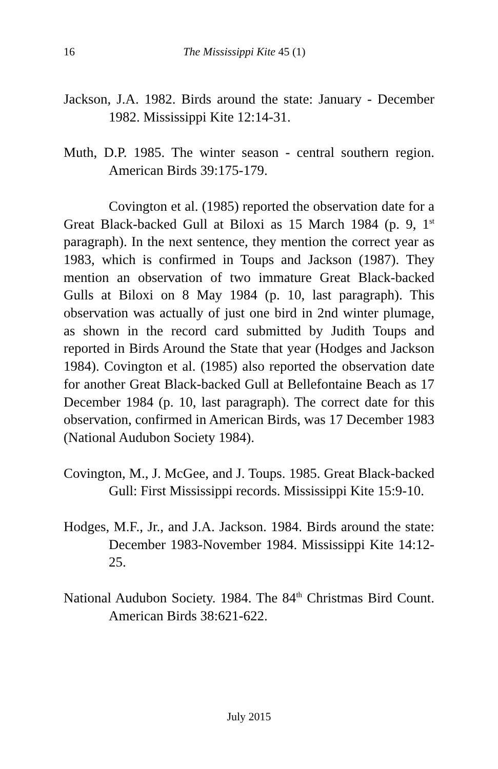16 The Mississippi Kite 45 (1)
Jackson, J.A. 1982. Birds around the state: January - December 1982. Mississippi Kite 12:14-31.
Muth, D.P. 1985. The winter season - central southern region. American Birds 39:175-179.
Covington et al. (1985) reported the observation date for a Great Black-backed Gull at Biloxi as 15 March 1984 (p. 9, 1<sup>st</sup> paragraph). In the next sentence, they mention the correct year as 1983, which is confirmed in Toups and Jackson (1987). They mention an observation of two immature Great Black-backed Gulls at Biloxi on 8 May 1984 (p. 10, last paragraph). This observation was actually of just one bird in 2nd winter plumage, as shown in the record card submitted by Judith Toups and reported in Birds Around the State that year (Hodges and Jackson 1984). Covington et al. (1985) also reported the observation date for another Great Black-backed Gull at Bellefontaine Beach as 17 December 1984 (p. 10, last paragraph). The correct date for this observation, confirmed in American Birds, was 17 December 1983 (National Audubon Society 1984).
Covington, M., J. McGee, and J. Toups. 1985. Great Black-backed Gull: First Mississippi records. Mississippi Kite 15:9-10.
Hodges, M.F., Jr., and J.A. Jackson. 1984. Birds around the state: December 1983-November 1984. Mississippi Kite 14:12-25.
National Audubon Society. 1984. The 84<sup>th</sup> Christmas Bird Count. American Birds 38:621-622.
July 2015